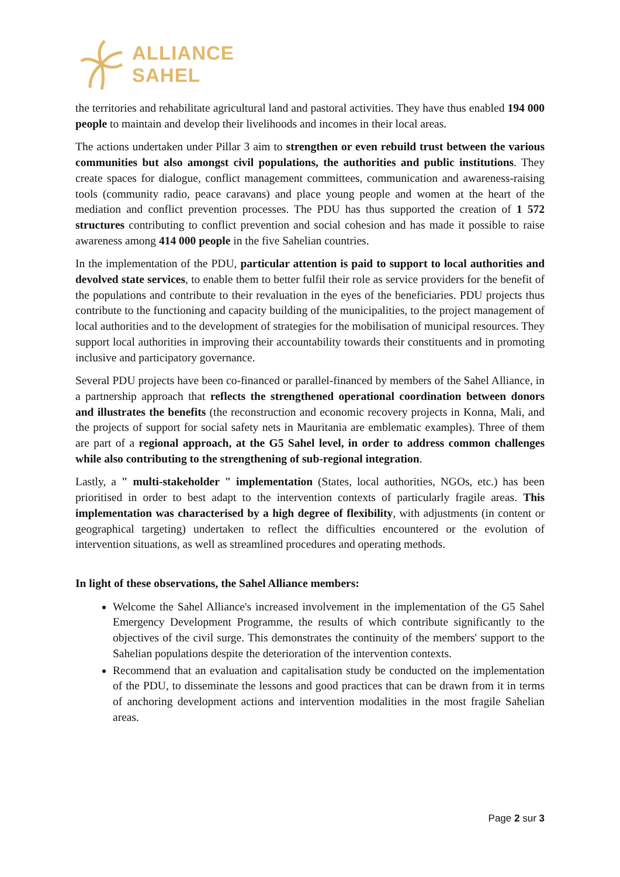ALLIANCE
SAHEL
the territories and rehabilitate agricultural land and pastoral activities. They have thus enabled 194 000 people to maintain and develop their livelihoods and incomes in their local areas.
The actions undertaken under Pillar 3 aim to strengthen or even rebuild trust between the various communities but also amongst civil populations, the authorities and public institutions. They create spaces for dialogue, conflict management committees, communication and awareness-raising tools (community radio, peace caravans) and place young people and women at the heart of the mediation and conflict prevention processes. The PDU has thus supported the creation of 1 572 structures contributing to conflict prevention and social cohesion and has made it possible to raise awareness among 414 000 people in the five Sahelian countries.
In the implementation of the PDU, particular attention is paid to support to local authorities and devolved state services, to enable them to better fulfil their role as service providers for the benefit of the populations and contribute to their revaluation in the eyes of the beneficiaries. PDU projects thus contribute to the functioning and capacity building of the municipalities, to the project management of local authorities and to the development of strategies for the mobilisation of municipal resources. They support local authorities in improving their accountability towards their constituents and in promoting inclusive and participatory governance.
Several PDU projects have been co-financed or parallel-financed by members of the Sahel Alliance, in a partnership approach that reflects the strengthened operational coordination between donors and illustrates the benefits (the reconstruction and economic recovery projects in Konna, Mali, and the projects of support for social safety nets in Mauritania are emblematic examples). Three of them are part of a regional approach, at the G5 Sahel level, in order to address common challenges while also contributing to the strengthening of sub-regional integration.
Lastly, a " multi-stakeholder " implementation (States, local authorities, NGOs, etc.) has been prioritised in order to best adapt to the intervention contexts of particularly fragile areas. This implementation was characterised by a high degree of flexibility, with adjustments (in content or geographical targeting) undertaken to reflect the difficulties encountered or the evolution of intervention situations, as well as streamlined procedures and operating methods.
In light of these observations, the Sahel Alliance members:
Welcome the Sahel Alliance's increased involvement in the implementation of the G5 Sahel Emergency Development Programme, the results of which contribute significantly to the objectives of the civil surge. This demonstrates the continuity of the members' support to the Sahelian populations despite the deterioration of the intervention contexts.
Recommend that an evaluation and capitalisation study be conducted on the implementation of the PDU, to disseminate the lessons and good practices that can be drawn from it in terms of anchoring development actions and intervention modalities in the most fragile Sahelian areas.
Page 2 sur 3